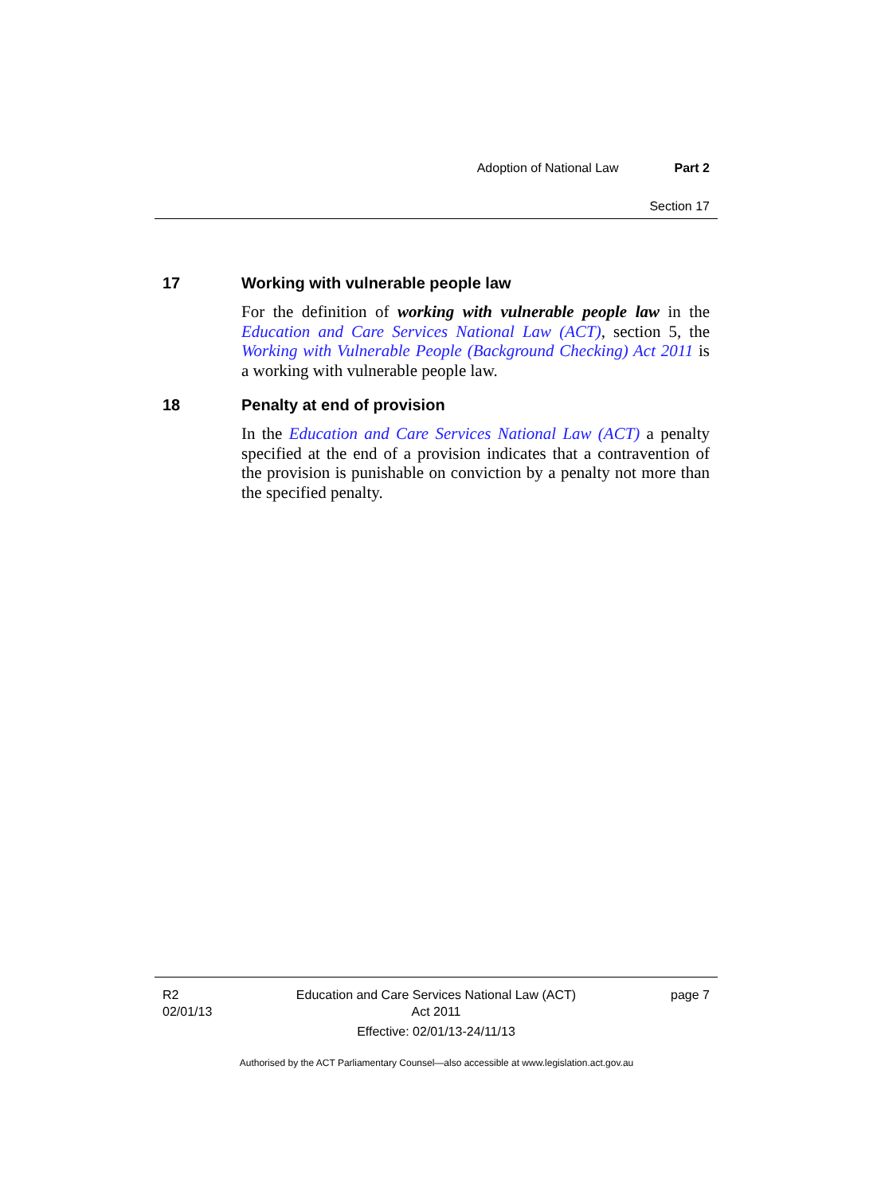Adoption of National Law Part 2
Section 17
17 Working with vulnerable people law
For the definition of working with vulnerable people law in the Education and Care Services National Law (ACT), section 5, the Working with Vulnerable People (Background Checking) Act 2011 is a working with vulnerable people law.
18 Penalty at end of provision
In the Education and Care Services National Law (ACT) a penalty specified at the end of a provision indicates that a contravention of the provision is punishable on conviction by a penalty not more than the specified penalty.
R2
02/01/13
Education and Care Services National Law (ACT)
Act 2011
Effective: 02/01/13-24/11/13
page 7
Authorised by the ACT Parliamentary Counsel—also accessible at www.legislation.act.gov.au